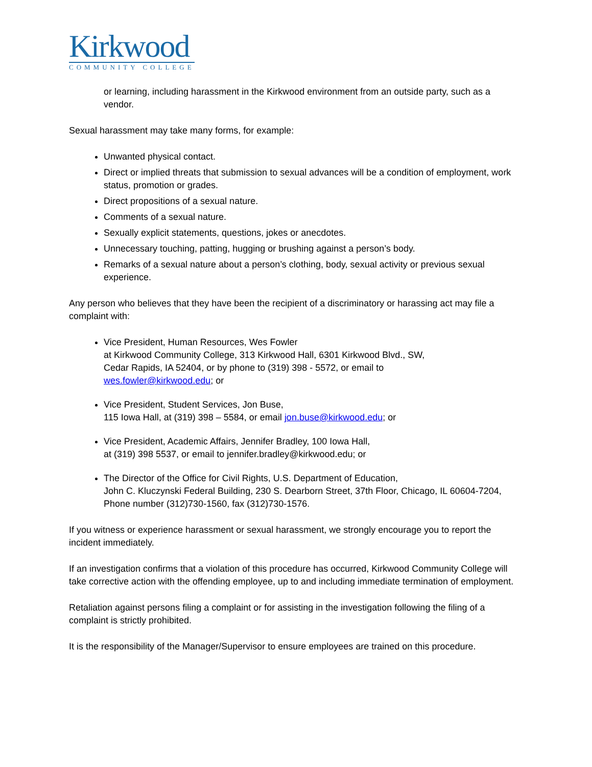Kirkwood
COMMUNITY COLLEGE
or learning, including harassment in the Kirkwood environment from an outside party, such as a vendor.
Sexual harassment may take many forms, for example:
Unwanted physical contact.
Direct or implied threats that submission to sexual advances will be a condition of employment, work status, promotion or grades.
Direct propositions of a sexual nature.
Comments of a sexual nature.
Sexually explicit statements, questions, jokes or anecdotes.
Unnecessary touching, patting, hugging or brushing against a person’s body.
Remarks of a sexual nature about a person’s clothing, body, sexual activity or previous sexual experience.
Any person who believes that they have been the recipient of a discriminatory or harassing act may file a complaint with:
Vice President, Human Resources, Wes Fowler
at Kirkwood Community College, 313 Kirkwood Hall, 6301 Kirkwood Blvd., SW,
Cedar Rapids, IA 52404, or by phone to (319) 398 - 5572, or email to
wes.fowler@kirkwood.edu; or
Vice President, Student Services, Jon Buse,
115 Iowa Hall, at (319) 398 – 5584, or email jon.buse@kirkwood.edu; or
Vice President, Academic Affairs, Jennifer Bradley, 100 Iowa Hall,
at (319) 398 5537, or email to jennifer.bradley@kirkwood.edu; or
The Director of the Office for Civil Rights, U.S. Department of Education,
John C. Kluczynski Federal Building, 230 S. Dearborn Street, 37th Floor, Chicago, IL 60604-7204,
Phone number (312)730-1560, fax (312)730-1576.
If you witness or experience harassment or sexual harassment, we strongly encourage you to report the incident immediately.
If an investigation confirms that a violation of this procedure has occurred, Kirkwood Community College will take corrective action with the offending employee, up to and including immediate termination of employment.
Retaliation against persons filing a complaint or for assisting in the investigation following the filing of a complaint is strictly prohibited.
It is the responsibility of the Manager/Supervisor to ensure employees are trained on this procedure.